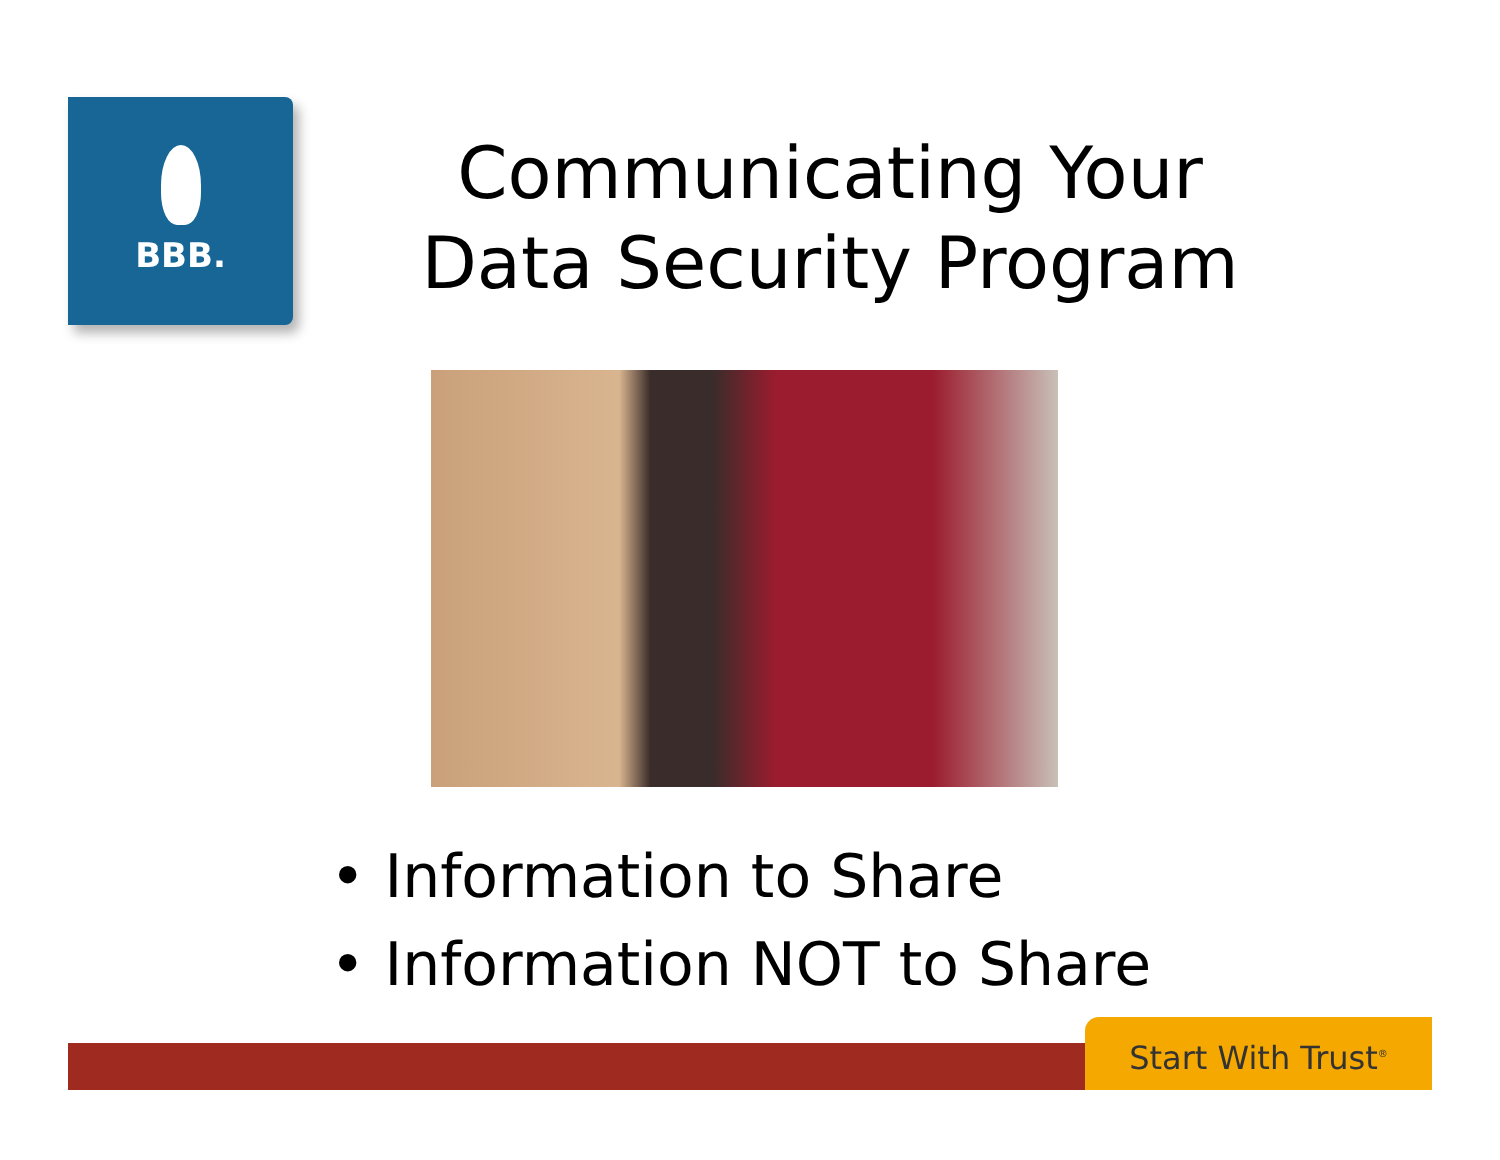BBB.
Communicating Your
Data Security Program
• Information to Share
• Information NOT to Share
Start With Trust<sup>®</sup>